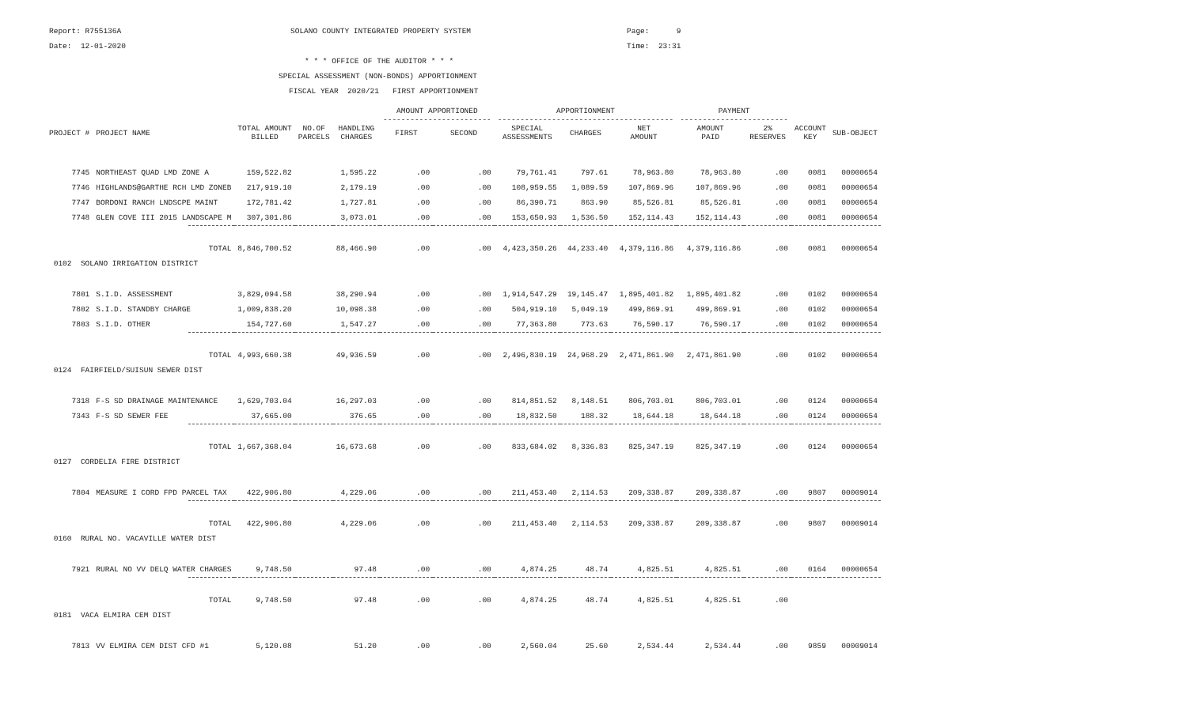Report: R755136A SOLANO COUNTY INTEGRATED PROPERTY SYSTEM Page: 9
Date: 12-01-2020 Time: 23:31
* * * OFFICE OF THE AUDITOR * * *
SPECIAL ASSESSMENT (NON-BONDS) APPORTIONMENT
FISCAL YEAR 2020/21 FIRST APPORTIONMENT
| | | | | | | AMOUNT APPORTIONED ------------------------ | | APPORTIONMENT --------------------------------------- | | | PAYMENT ------------------------ | | | |
| --- | --- | --- | --- | --- | --- | --- | --- | --- | --- | --- | --- | --- | --- | --- |
| PROJECT # | PROJECT NAME | | TOTAL AMOUNT BILLED | NO.OF PARCELS | HANDLING CHARGES | FIRST | SECOND | SPECIAL ASSESSMENTS | CHARGES | NET AMOUNT | AMOUNT PAID | 2% RESERVES | ACCOUNT KEY | SUB-OBJECT |
| 7745 | NORTHEAST QUAD LMD ZONE A | | 159,522.82 | | 1,595.22 | .00 | .00 | 79,761.41 | 797.61 | 78,963.80 | 78,963.80 | .00 | 0081 | 00000654 |
| 7746 | HIGHLANDS@GARTHE RCH LMD ZONEB | | 217,919.10 | | 2,179.19 | .00 | .00 | 108,959.55 | 1,089.59 | 107,869.96 | 107,869.96 | .00 | 0081 | 00000654 |
| 7747 | BORDONI RANCH LNDSCPE MAINT | | 172,781.42 | | 1,727.81 | .00 | .00 | 86,390.71 | 863.90 | 85,526.81 | 85,526.81 | .00 | 0081 | 00000654 |
| 7748 | GLEN COVE III 2015 LANDSCAPE M | | 307,301.86 | | 3,073.01 | .00 | .00 | 153,650.93 | 1,536.50 | 152,114.43 | 152,114.43 | .00 | 0081 | 00000654 |
| | | TOTAL | 8,846,700.52 | | 88,466.90 | .00 | .00 | 4,423,350.26 | 44,233.40 | 4,379,116.86 | 4,379,116.86 | .00 | 0081 | 00000654 |
| 0102 SOLANO IRRIGATION DISTRICT | | | | | | | | | | | | | | |
| 7801 | S.I.D. ASSESSMENT | | 3,829,094.58 | | 38,290.94 | .00 | .00 | 1,914,547.29 | 19,145.47 | 1,895,401.82 | 1,895,401.82 | .00 | 0102 | 00000654 |
| 7802 | S.I.D. STANDBY CHARGE | | 1,009,838.20 | | 10,098.38 | .00 | .00 | 504,919.10 | 5,049.19 | 499,869.91 | 499,869.91 | .00 | 0102 | 00000654 |
| 7803 | S.I.D. OTHER | | 154,727.60 | | 1,547.27 | .00 | .00 | 77,363.80 | 773.63 | 76,590.17 | 76,590.17 | .00 | 0102 | 00000654 |
| | | TOTAL | 4,993,660.38 | | 49,936.59 | .00 | .00 | 2,496,830.19 | 24,968.29 | 2,471,861.90 | 2,471,861.90 | .00 | 0102 | 00000654 |
| 0124 FAIRFIELD/SUISUN SEWER DIST | | | | | | | | | | | | | | |
| 7318 | F-S SD DRAINAGE MAINTENANCE | | 1,629,703.04 | | 16,297.03 | .00 | .00 | 814,851.52 | 8,148.51 | 806,703.01 | 806,703.01 | .00 | 0124 | 00000654 |
| 7343 | F-S SD SEWER FEE | | 37,665.00 | | 376.65 | .00 | .00 | 18,832.50 | 188.32 | 18,644.18 | 18,644.18 | .00 | 0124 | 00000654 |
| | | TOTAL | 1,667,368.04 | | 16,673.68 | .00 | .00 | 833,684.02 | 8,336.83 | 825,347.19 | 825,347.19 | .00 | 0124 | 00000654 |
| 0127 CORDELIA FIRE DISTRICT | | | | | | | | | | | | | | |
| 7804 | MEASURE I CORD FPD PARCEL TAX | | 422,906.80 | | 4,229.06 | .00 | .00 | 211,453.40 | 2,114.53 | 209,338.87 | 209,338.87 | .00 | 9807 | 00009014 |
| | | TOTAL | 422,906.80 | | 4,229.06 | .00 | .00 | 211,453.40 | 2,114.53 | 209,338.87 | 209,338.87 | .00 | 9807 | 00009014 |
| 0160 RURAL NO. VACAVILLE WATER DIST | | | | | | | | | | | | | | |
| 7921 | RURAL NO VV DELQ WATER CHARGES | | 9,748.50 | | 97.48 | .00 | .00 | 4,874.25 | 48.74 | 4,825.51 | 4,825.51 | .00 | 0164 | 00000654 |
| | | TOTAL | 9,748.50 | | 97.48 | .00 | .00 | 4,874.25 | 48.74 | 4,825.51 | 4,825.51 | .00 | | |
| 0181 VACA ELMIRA CEM DIST | | | | | | | | | | | | | | |
| 7813 | VV ELMIRA CEM DIST CFD #1 | | 5,120.08 | | 51.20 | .00 | .00 | 2,560.04 | 25.60 | 2,534.44 | 2,534.44 | .00 | 9859 | 00009014 |